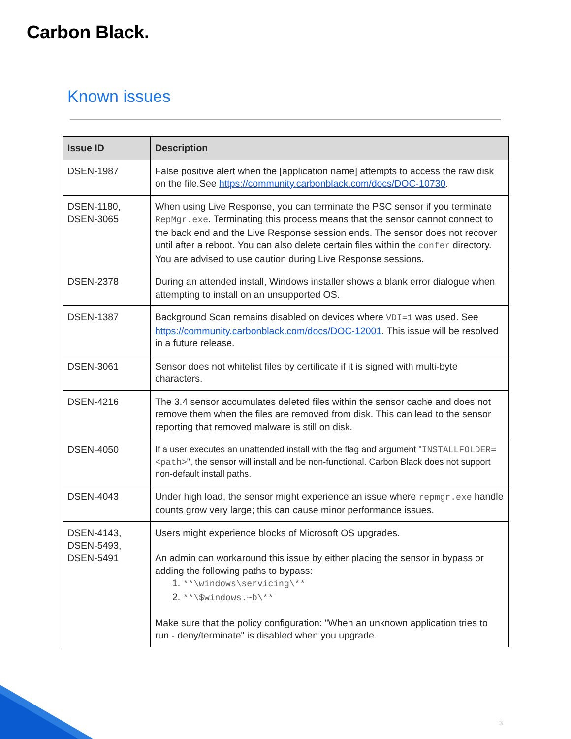Carbon Black.
Known issues
| Issue ID | Description |
| --- | --- |
| DSEN-1987 | False positive alert when the [application name] attempts to access the raw disk on the file.See https://community.carbonblack.com/docs/DOC-10730 . |
| DSEN-1180, DSEN-3065 | When using Live Response, you can terminate the PSC sensor if you terminate RepMgr.exe . Terminating this process means that the sensor cannot connect to the back end and the Live Response session ends. The sensor does not recover until after a reboot. You can also delete certain files within the confer directory. You are advised to use caution during Live Response sessions. |
| DSEN-2378 | During an attended install, Windows installer shows a blank error dialogue when attempting to install on an unsupported OS. |
| DSEN-1387 | Background Scan remains disabled on devices where VDI=1 was used. See https://community.carbonblack.com/docs/DOC-12001 . This issue will be resolved in a future release. |
| DSEN-3061 | Sensor does not whitelist files by certificate if it is signed with multi-byte characters. |
| DSEN-4216 | The 3.4 sensor accumulates deleted files within the sensor cache and does not remove them when the files are removed from disk. This can lead to the sensor reporting that removed malware is still on disk. |
| DSEN-4050 | If a user executes an unattended install with the flag and argument " INSTALLFOLDER=<path> ", the sensor will install and be non-functional. Carbon Black does not support non-default install paths. |
| DSEN-4043 | Under high load, the sensor might experience an issue where repmgr.exe handle counts grow very large; this can cause minor performance issues. |
| DSEN-4143, DSEN-5493, DSEN-5491 | Users might experience blocks of Microsoft OS upgrades. An admin can workaround this issue by either placing the sensor in bypass or adding the following paths to bypass: 1. **\windows\servicing\** 2. **\$windows.~b\** Make sure that the policy configuration: "When an unknown application tries to run - deny/terminate" is disabled when you upgrade. |
3